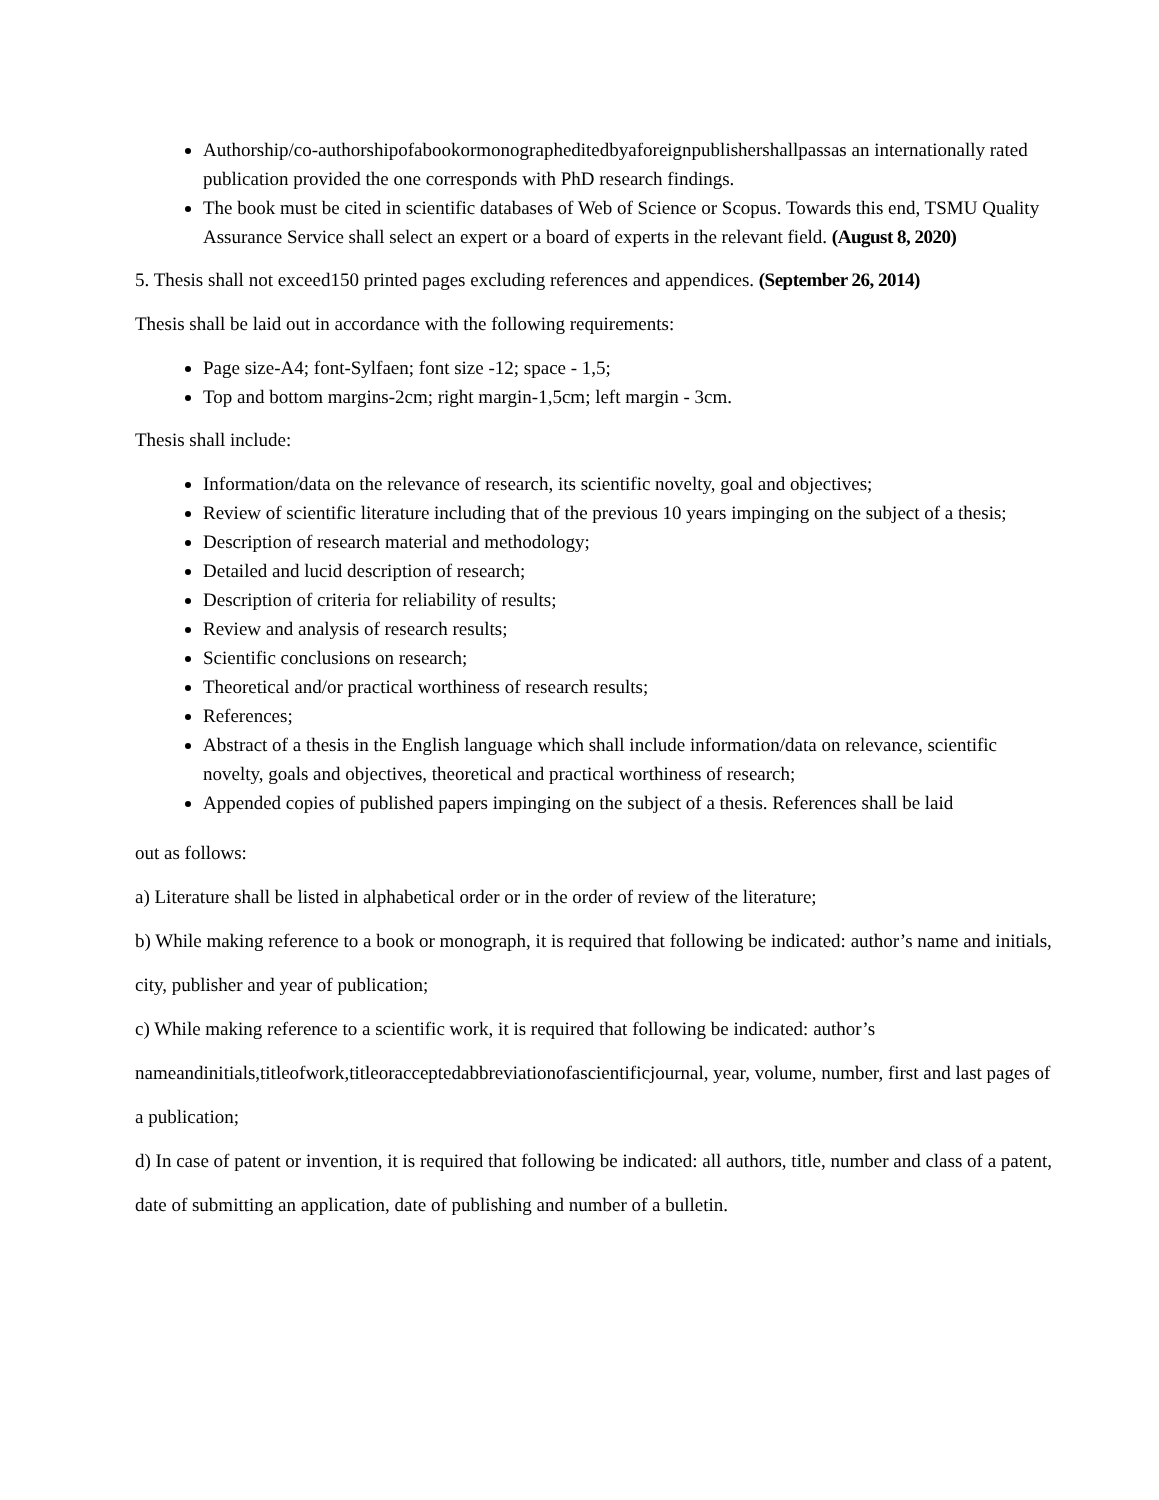Authorship/co-authorshipofabookormonographeditedbyaforeignpublishershallpassas an internationally rated publication provided the one corresponds with PhD research findings.
The book must be cited in scientific databases of Web of Science or Scopus. Towards this end, TSMU Quality Assurance Service shall select an expert or a board of experts in the relevant field. (August 8, 2020)
5. Thesis shall not exceed150 printed pages excluding references and appendices. (September 26, 2014)
Thesis shall be laid out in accordance with the following requirements:
Page size-A4; font-Sylfaen; font size -12; space - 1,5;
Top and bottom margins-2cm; right margin-1,5cm; left margin - 3cm.
Thesis shall include:
Information/data on the relevance of research, its scientific novelty, goal and objectives;
Review of scientific literature including that of the previous 10 years impinging on the subject of a thesis;
Description of research material and methodology;
Detailed and lucid description of research;
Description of criteria for reliability of results;
Review and analysis of research results;
Scientific conclusions on research;
Theoretical and/or practical worthiness of research results;
References;
Abstract of a thesis in the English language which shall include information/data on relevance, scientific novelty, goals and objectives, theoretical and practical worthiness of research;
Appended copies of published papers impinging on the subject of a thesis. References shall be laid
out as follows:
a) Literature shall be listed in alphabetical order or in the order of review of the literature;
b) While making reference to a book or monograph, it is required that following be indicated: author’s name and initials, city, publisher and year of publication;
c) While making reference to a scientific work, it is required that following be indicated: author’s nameandinitials,titleofwork,titleoracceptedabbreviationofascientificjournal, year, volume, number, first and last pages of a publication;
d) In case of patent or invention, it is required that following be indicated: all authors, title, number and class of a patent, date of submitting an application, date of publishing and number of a bulletin.